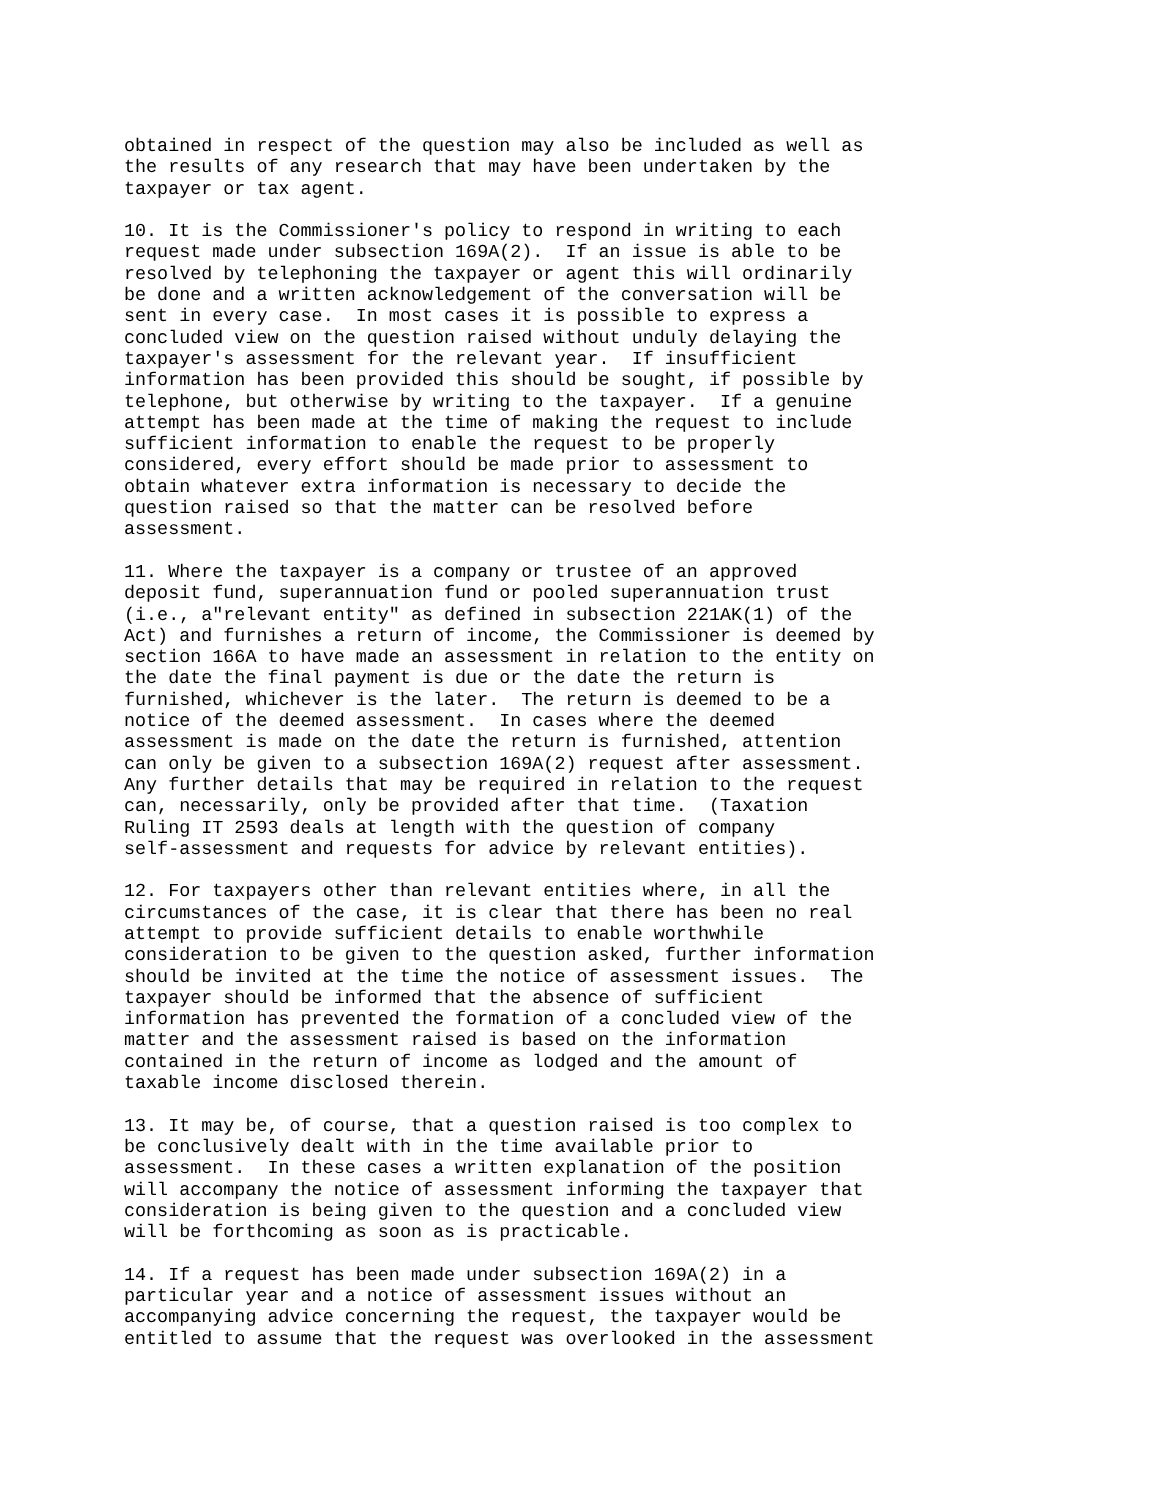obtained in respect of the question may also be included as well as
the results of any research that may have been undertaken by the
taxpayer or tax agent.

10. It is the Commissioner's policy to respond in writing to each
request made under subsection 169A(2).  If an issue is able to be
resolved by telephoning the taxpayer or agent this will ordinarily
be done and a written acknowledgement of the conversation will be
sent in every case.  In most cases it is possible to express a
concluded view on the question raised without unduly delaying the
taxpayer's assessment for the relevant year.  If insufficient
information has been provided this should be sought, if possible by
telephone, but otherwise by writing to the taxpayer.  If a genuine
attempt has been made at the time of making the request to include
sufficient information to enable the request to be properly
considered, every effort should be made prior to assessment to
obtain whatever extra information is necessary to decide the
question raised so that the matter can be resolved before
assessment.

11. Where the taxpayer is a company or trustee of an approved
deposit fund, superannuation fund or pooled superannuation trust
(i.e., a"relevant entity" as defined in subsection 221AK(1) of the
Act) and furnishes a return of income, the Commissioner is deemed by
section 166A to have made an assessment in relation to the entity on
the date the final payment is due or the date the return is
furnished, whichever is the later.  The return is deemed to be a
notice of the deemed assessment.  In cases where the deemed
assessment is made on the date the return is furnished, attention
can only be given to a subsection 169A(2) request after assessment.
Any further details that may be required in relation to the request
can, necessarily, only be provided after that time.  (Taxation
Ruling IT 2593 deals at length with the question of company
self-assessment and requests for advice by relevant entities).

12. For taxpayers other than relevant entities where, in all the
circumstances of the case, it is clear that there has been no real
attempt to provide sufficient details to enable worthwhile
consideration to be given to the question asked, further information
should be invited at the time the notice of assessment issues.  The
taxpayer should be informed that the absence of sufficient
information has prevented the formation of a concluded view of the
matter and the assessment raised is based on the information
contained in the return of income as lodged and the amount of
taxable income disclosed therein.

13. It may be, of course, that a question raised is too complex to
be conclusively dealt with in the time available prior to
assessment.  In these cases a written explanation of the position
will accompany the notice of assessment informing the taxpayer that
consideration is being given to the question and a concluded view
will be forthcoming as soon as is practicable.

14. If a request has been made under subsection 169A(2) in a
particular year and a notice of assessment issues without an
accompanying advice concerning the request, the taxpayer would be
entitled to assume that the request was overlooked in the assessment